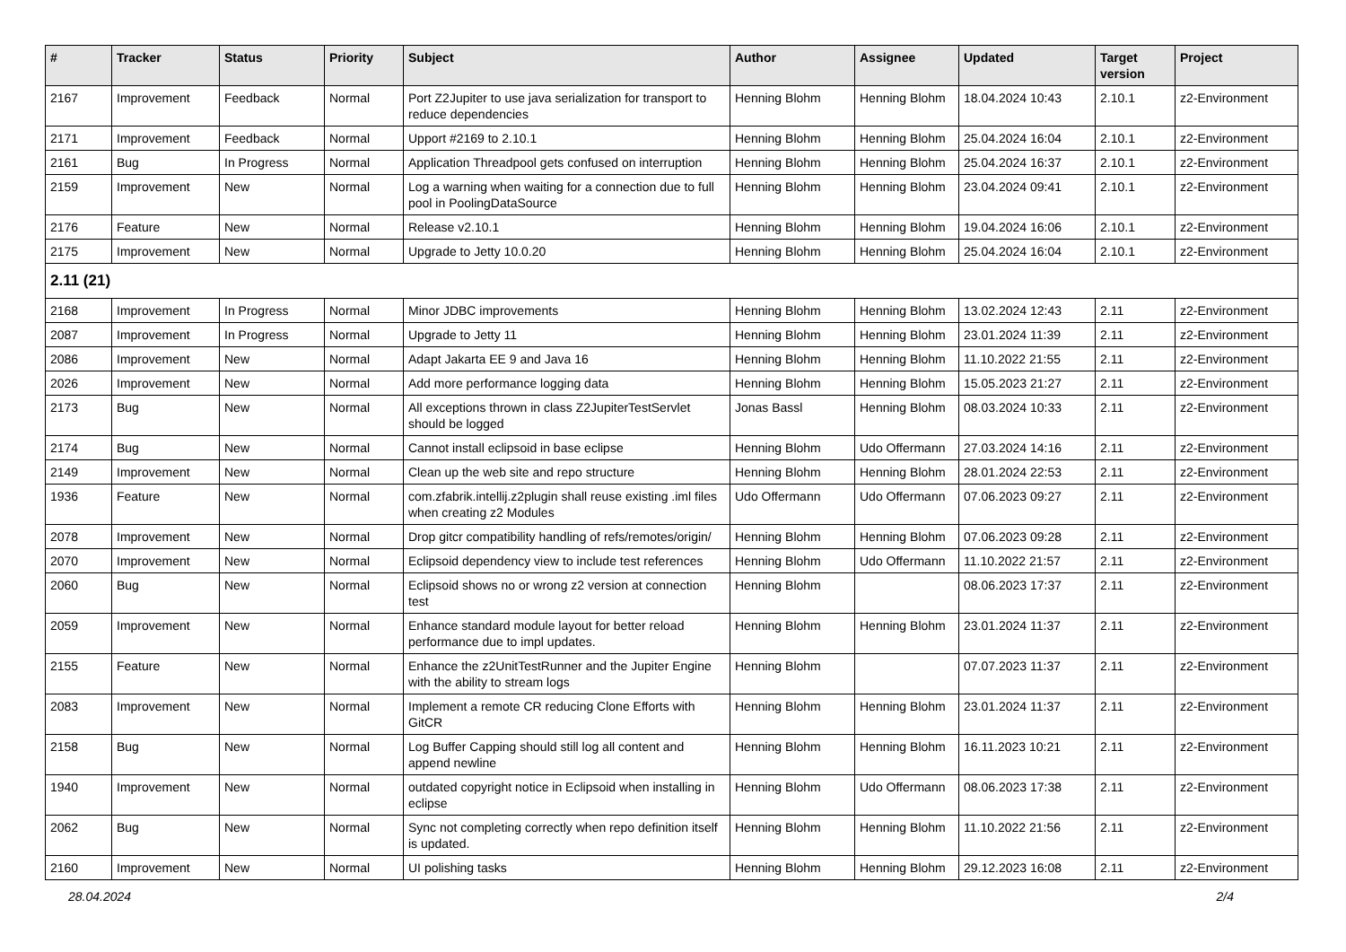| # | Tracker | Status | Priority | Subject | Author | Assignee | Updated | Target version | Project |
| --- | --- | --- | --- | --- | --- | --- | --- | --- | --- |
| 2167 | Improvement | Feedback | Normal | Port Z2Jupiter to use java serialization for transport to reduce dependencies | Henning Blohm | Henning Blohm | 18.04.2024 10:43 | 2.10.1 | z2-Environment |
| 2171 | Improvement | Feedback | Normal | Upport #2169 to 2.10.1 | Henning Blohm | Henning Blohm | 25.04.2024 16:04 | 2.10.1 | z2-Environment |
| 2161 | Bug | In Progress | Normal | Application Threadpool gets confused on interruption | Henning Blohm | Henning Blohm | 25.04.2024 16:37 | 2.10.1 | z2-Environment |
| 2159 | Improvement | New | Normal | Log a warning when waiting for a connection due to full pool in PoolingDataSource | Henning Blohm | Henning Blohm | 23.04.2024 09:41 | 2.10.1 | z2-Environment |
| 2176 | Feature | New | Normal | Release v2.10.1 | Henning Blohm | Henning Blohm | 19.04.2024 16:06 | 2.10.1 | z2-Environment |
| 2175 | Improvement | New | Normal | Upgrade to Jetty 10.0.20 | Henning Blohm | Henning Blohm | 25.04.2024 16:04 | 2.10.1 | z2-Environment |
| 2.11 (21) | | | | | | | | | |
| 2168 | Improvement | In Progress | Normal | Minor JDBC improvements | Henning Blohm | Henning Blohm | 13.02.2024 12:43 | 2.11 | z2-Environment |
| 2087 | Improvement | In Progress | Normal | Upgrade to Jetty 11 | Henning Blohm | Henning Blohm | 23.01.2024 11:39 | 2.11 | z2-Environment |
| 2086 | Improvement | New | Normal | Adapt Jakarta EE 9 and Java 16 | Henning Blohm | Henning Blohm | 11.10.2022 21:55 | 2.11 | z2-Environment |
| 2026 | Improvement | New | Normal | Add more performance logging data | Henning Blohm | Henning Blohm | 15.05.2023 21:27 | 2.11 | z2-Environment |
| 2173 | Bug | New | Normal | All exceptions thrown in class Z2JupiterTestServlet should be logged | Jonas Bassl | Henning Blohm | 08.03.2024 10:33 | 2.11 | z2-Environment |
| 2174 | Bug | New | Normal | Cannot install eclipsoid in base eclipse | Henning Blohm | Udo Offermann | 27.03.2024 14:16 | 2.11 | z2-Environment |
| 2149 | Improvement | New | Normal | Clean up the web site and repo structure | Henning Blohm | Henning Blohm | 28.01.2024 22:53 | 2.11 | z2-Environment |
| 1936 | Feature | New | Normal | com.zfabrik.intellij.z2plugin shall reuse existing .iml files when creating z2 Modules | Udo Offermann | Udo Offermann | 07.06.2023 09:27 | 2.11 | z2-Environment |
| 2078 | Improvement | New | Normal | Drop gitcr compatibility handling of refs/remotes/origin/ | Henning Blohm | Henning Blohm | 07.06.2023 09:28 | 2.11 | z2-Environment |
| 2070 | Improvement | New | Normal | Eclipsoid dependency view to include test references | Henning Blohm | Udo Offermann | 11.10.2022 21:57 | 2.11 | z2-Environment |
| 2060 | Bug | New | Normal | Eclipsoid shows no or wrong z2 version at connection test | Henning Blohm | | 08.06.2023 17:37 | 2.11 | z2-Environment |
| 2059 | Improvement | New | Normal | Enhance standard module layout for better reload performance due to impl updates. | Henning Blohm | Henning Blohm | 23.01.2024 11:37 | 2.11 | z2-Environment |
| 2155 | Feature | New | Normal | Enhance the z2UnitTestRunner and the Jupiter Engine with the ability to stream logs | Henning Blohm | | 07.07.2023 11:37 | 2.11 | z2-Environment |
| 2083 | Improvement | New | Normal | Implement a remote CR reducing Clone Efforts with GitCR | Henning Blohm | Henning Blohm | 23.01.2024 11:37 | 2.11 | z2-Environment |
| 2158 | Bug | New | Normal | Log Buffer Capping should still log all content and append newline | Henning Blohm | Henning Blohm | 16.11.2023 10:21 | 2.11 | z2-Environment |
| 1940 | Improvement | New | Normal | outdated copyright notice in Eclipsoid when installing in eclipse | Henning Blohm | Udo Offermann | 08.06.2023 17:38 | 2.11 | z2-Environment |
| 2062 | Bug | New | Normal | Sync not completing correctly when repo definition itself is updated. | Henning Blohm | Henning Blohm | 11.10.2022 21:56 | 2.11 | z2-Environment |
| 2160 | Improvement | New | Normal | UI polishing tasks | Henning Blohm | Henning Blohm | 29.12.2023 16:08 | 2.11 | z2-Environment |
28.04.2024 2/4